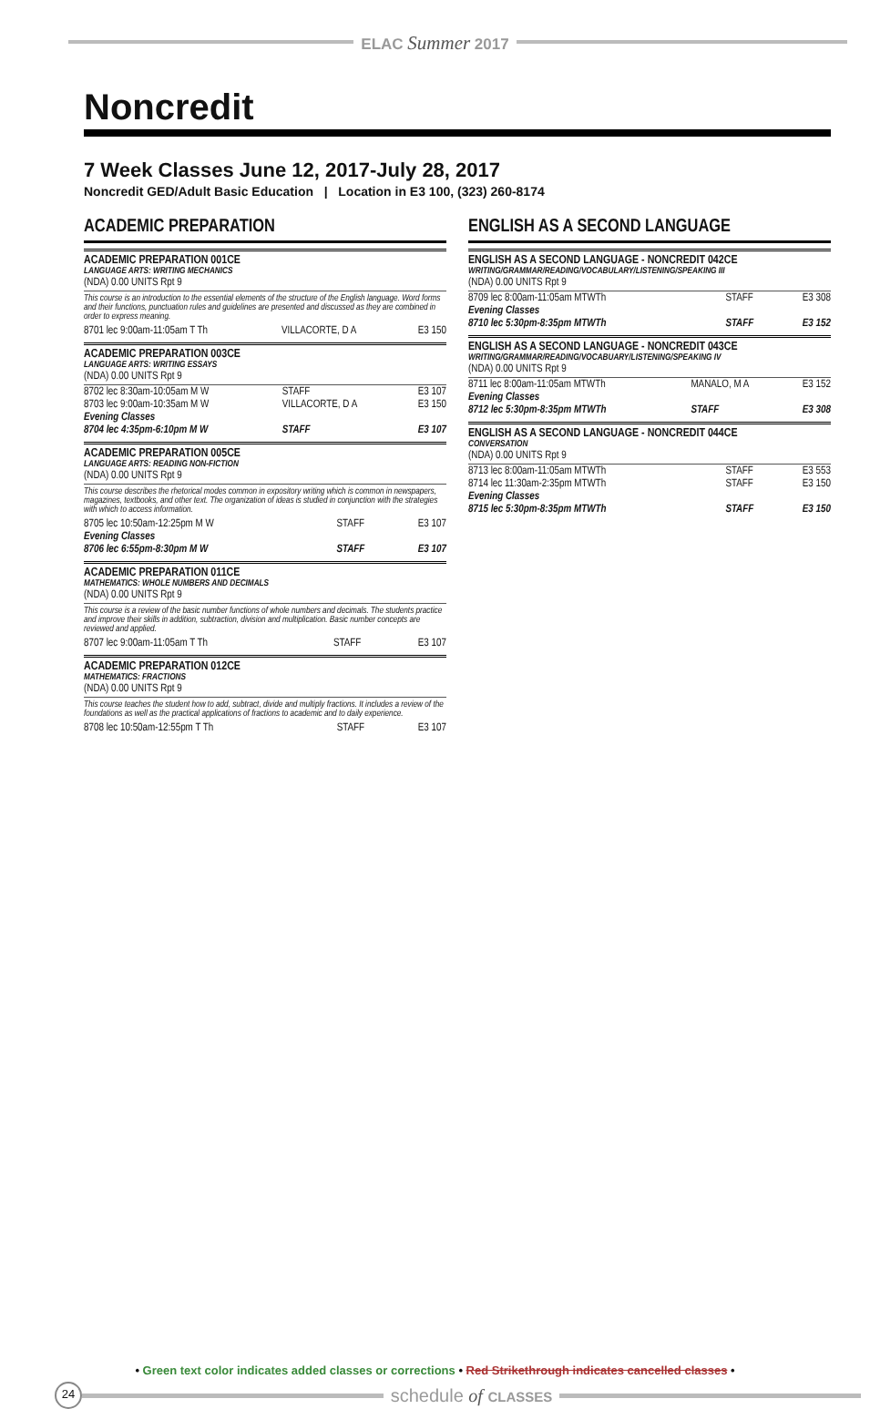ELAC Summer 2017
Noncredit
7 Week Classes June 12, 2017-July 28, 2017
Noncredit GED/Adult Basic Education | Location in E3 100, (323) 260-8174
ACADEMIC PREPARATION
ACADEMIC PREPARATION 001CE
LANGUAGE ARTS: WRITING MECHANICS
(NDA) 0.00 UNITS Rpt 9
This course is an introduction to the essential elements of the structure of the English language. Word forms and their functions, punctuation rules and guidelines are presented and discussed as they are combined in order to express meaning.
| 8701 lec 9:00am-11:05am T Th | VILLACORTE, D A | E3 150 |
ACADEMIC PREPARATION 003CE
LANGUAGE ARTS: WRITING ESSAYS
(NDA) 0.00 UNITS Rpt 9
| 8702 lec 8:30am-10:05am M W | STAFF | E3 107 |
| 8703 lec 9:00am-10:35am M W | VILLACORTE, D A | E3 150 |
| Evening Classes | | |
| 8704 lec 4:35pm-6:10pm M W | STAFF | E3 107 |
ACADEMIC PREPARATION 005CE
LANGUAGE ARTS: READING NON-FICTION
(NDA) 0.00 UNITS Rpt 9
This course describes the rhetorical modes common in expository writing which is common in newspapers, magazines, textbooks, and other text. The organization of ideas is studied in conjunction with the strategies with which to access information.
| 8705 lec 10:50am-12:25pm M W | STAFF | E3 107 |
| Evening Classes | | |
| 8706 lec 6:55pm-8:30pm M W | STAFF | E3 107 |
ACADEMIC PREPARATION 011CE
MATHEMATICS: WHOLE NUMBERS AND DECIMALS
(NDA) 0.00 UNITS Rpt 9
This course is a review of the basic number functions of whole numbers and decimals. The students practice and improve their skills in addition, subtraction, division and multiplication. Basic number concepts are reviewed and applied.
| 8707 lec 9:00am-11:05am T Th | STAFF | E3 107 |
ACADEMIC PREPARATION 012CE
MATHEMATICS: FRACTIONS
(NDA) 0.00 UNITS Rpt 9
This course teaches the student how to add, subtract, divide and multiply fractions. It includes a review of the foundations as well as the practical applications of fractions to academic and to daily experience.
| 8708 lec 10:50am-12:55pm T Th | STAFF | E3 107 |
ENGLISH AS A SECOND LANGUAGE
ENGLISH AS A SECOND LANGUAGE - NONCREDIT 042CE
WRITING/GRAMMAR/READING/VOCABULARY/LISTENING/SPEAKING III
(NDA) 0.00 UNITS Rpt 9
| 8709 lec 8:00am-11:05am MTWTh | STAFF | E3 308 |
| Evening Classes | | |
| 8710 lec 5:30pm-8:35pm MTWTh | STAFF | E3 152 |
ENGLISH AS A SECOND LANGUAGE - NONCREDIT 043CE
WRITING/GRAMMAR/READING/VOCABUARY/LISTENING/SPEAKING IV
(NDA) 0.00 UNITS Rpt 9
| 8711 lec 8:00am-11:05am MTWTh | MANALO, M A | E3 152 |
| Evening Classes | | |
| 8712 lec 5:30pm-8:35pm MTWTh | STAFF | E3 308 |
ENGLISH AS A SECOND LANGUAGE - NONCREDIT 044CE
CONVERSATION
(NDA) 0.00 UNITS Rpt 9
| 8713 lec 8:00am-11:05am MTWTh | STAFF | E3 553 |
| 8714 lec 11:30am-2:35pm MTWTh | STAFF | E3 150 |
| Evening Classes | | |
| 8715 lec 5:30pm-8:35pm MTWTh | STAFF | E3 150 |
• Green text color indicates added classes or corrections • Red Strikethrough indicates cancelled classes •
24
schedule of CLASSES